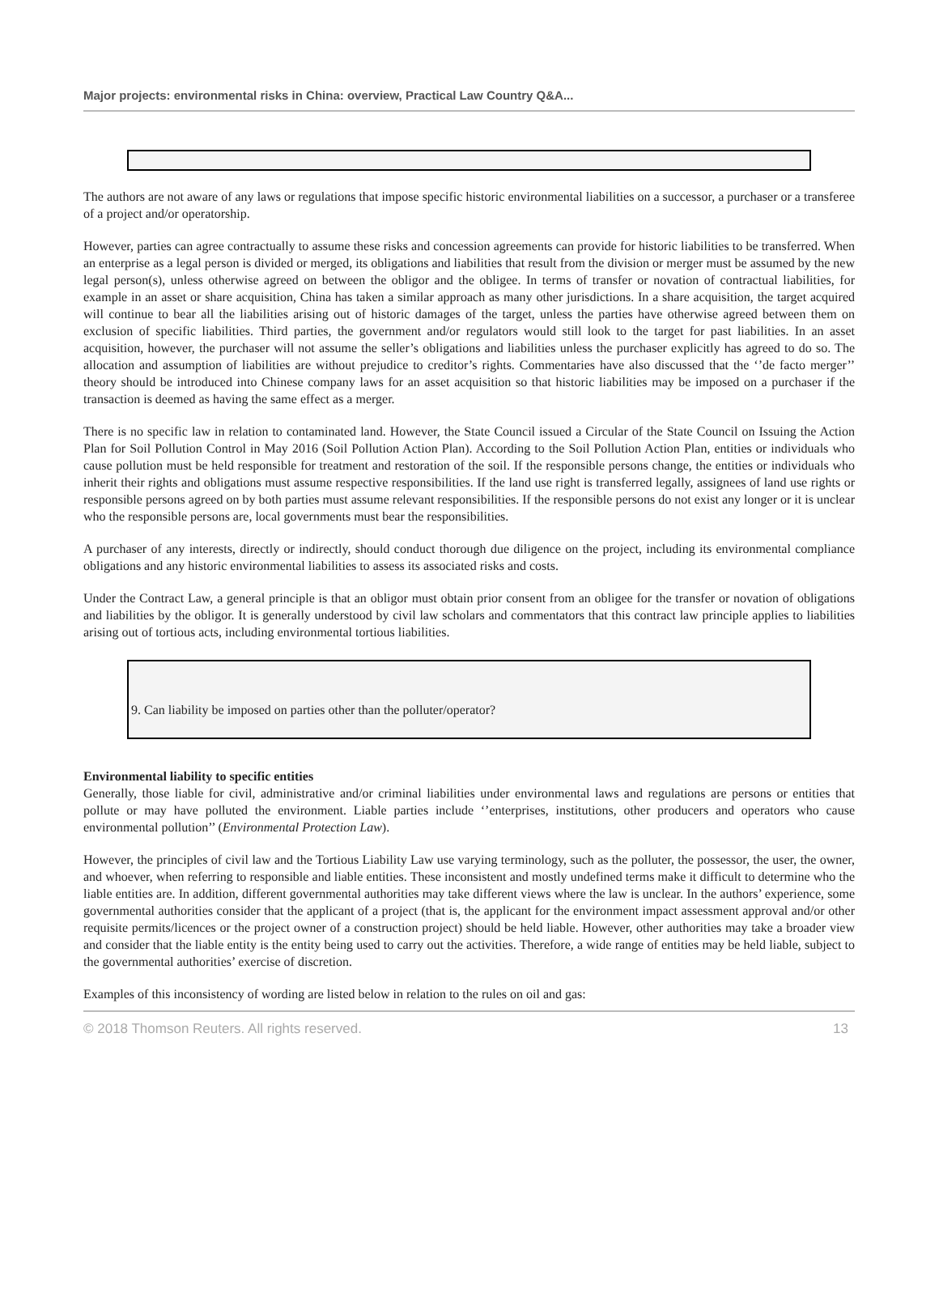Major projects: environmental risks in China: overview, Practical Law Country Q&A...
The authors are not aware of any laws or regulations that impose specific historic environmental liabilities on a successor, a purchaser or a transferee of a project and/or operatorship.
However, parties can agree contractually to assume these risks and concession agreements can provide for historic liabilities to be transferred. When an enterprise as a legal person is divided or merged, its obligations and liabilities that result from the division or merger must be assumed by the new legal person(s), unless otherwise agreed on between the obligor and the obligee. In terms of transfer or novation of contractual liabilities, for example in an asset or share acquisition, China has taken a similar approach as many other jurisdictions. In a share acquisition, the target acquired will continue to bear all the liabilities arising out of historic damages of the target, unless the parties have otherwise agreed between them on exclusion of specific liabilities. Third parties, the government and/or regulators would still look to the target for past liabilities. In an asset acquisition, however, the purchaser will not assume the seller’s obligations and liabilities unless the purchaser explicitly has agreed to do so. The allocation and assumption of liabilities are without prejudice to creditor’s rights. Commentaries have also discussed that the ‘’de facto merger’’ theory should be introduced into Chinese company laws for an asset acquisition so that historic liabilities may be imposed on a purchaser if the transaction is deemed as having the same effect as a merger.
There is no specific law in relation to contaminated land. However, the State Council issued a Circular of the State Council on Issuing the Action Plan for Soil Pollution Control in May 2016 (Soil Pollution Action Plan). According to the Soil Pollution Action Plan, entities or individuals who cause pollution must be held responsible for treatment and restoration of the soil. If the responsible persons change, the entities or individuals who inherit their rights and obligations must assume respective responsibilities. If the land use right is transferred legally, assignees of land use rights or responsible persons agreed on by both parties must assume relevant responsibilities. If the responsible persons do not exist any longer or it is unclear who the responsible persons are, local governments must bear the responsibilities.
A purchaser of any interests, directly or indirectly, should conduct thorough due diligence on the project, including its environmental compliance obligations and any historic environmental liabilities to assess its associated risks and costs.
Under the Contract Law, a general principle is that an obligor must obtain prior consent from an obligee for the transfer or novation of obligations and liabilities by the obligor. It is generally understood by civil law scholars and commentators that this contract law principle applies to liabilities arising out of tortious acts, including environmental tortious liabilities.
9. Can liability be imposed on parties other than the polluter/operator?
Environmental liability to specific entities
Generally, those liable for civil, administrative and/or criminal liabilities under environmental laws and regulations are persons or entities that pollute or may have polluted the environment. Liable parties include ‘’enterprises, institutions, other producers and operators who cause environmental pollution’’ (Environmental Protection Law).
However, the principles of civil law and the Tortious Liability Law use varying terminology, such as the polluter, the possessor, the user, the owner, and whoever, when referring to responsible and liable entities. These inconsistent and mostly undefined terms make it difficult to determine who the liable entities are. In addition, different governmental authorities may take different views where the law is unclear. In the authors’ experience, some governmental authorities consider that the applicant of a project (that is, the applicant for the environment impact assessment approval and/or other requisite permits/licences or the project owner of a construction project) should be held liable. However, other authorities may take a broader view and consider that the liable entity is the entity being used to carry out the activities. Therefore, a wide range of entities may be held liable, subject to the governmental authorities’ exercise of discretion.
Examples of this inconsistency of wording are listed below in relation to the rules on oil and gas:
© 2018 Thomson Reuters. All rights reserved. 13